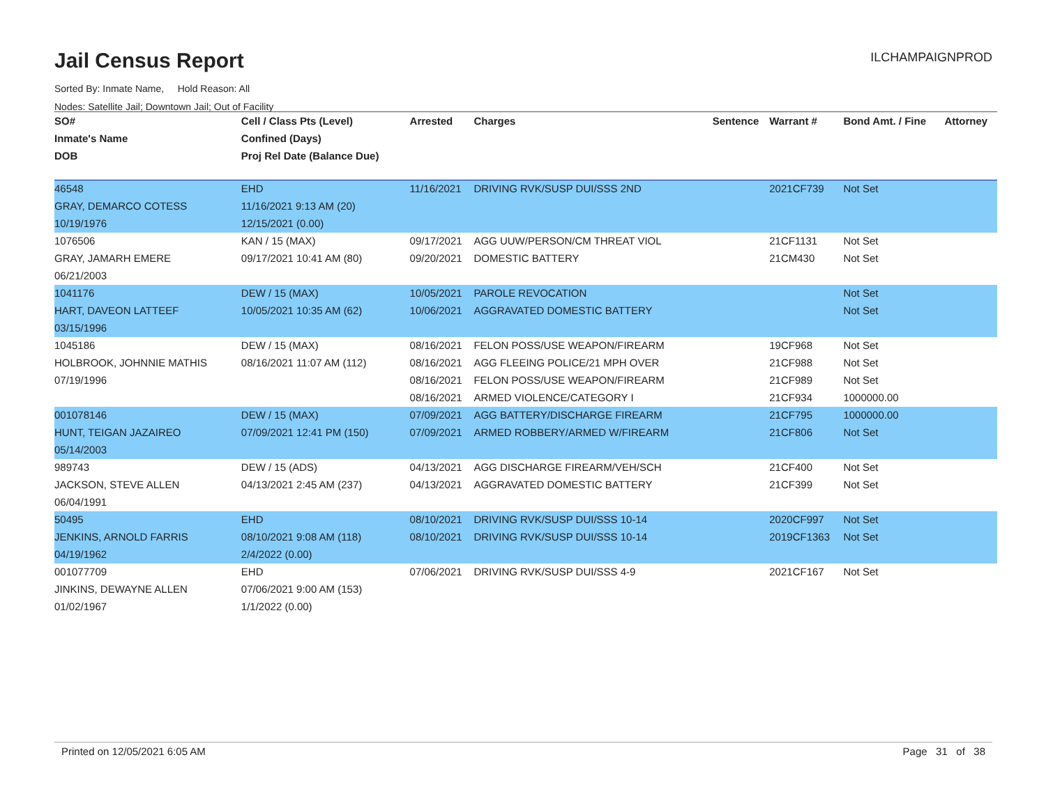Jail Census Report
ILCHAMPAIGNPROD
Sorted By: Inmate Name, Hold Reason: All
Nodes: Satellite Jail; Downtown Jail; Out of Facility
| SO# | Cell / Class Pts (Level) | Arrested | Charges | Sentence | Warrant # | Bond Amt. / Fine | Attorney |
| --- | --- | --- | --- | --- | --- | --- | --- |
| Inmate's Name | Confined (Days) | | | | | | |
| DOB | Proj Rel Date (Balance Due) | | | | | | |
| 46548 | EHD | 11/16/2021 | DRIVING RVK/SUSP DUI/SSS 2ND | | 2021CF739 | Not Set | |
| GRAY, DEMARCO COTESS | 11/16/2021 9:13 AM (20) | | | | | | |
| 10/19/1976 | 12/15/2021 (0.00) | | | | | | |
| 1076506 | KAN / 15 (MAX) | 09/17/2021 | AGG UUW/PERSON/CM THREAT VIOL | | 21CF1131 | Not Set | |
| GRAY, JAMARH EMERE | 09/17/2021 10:41 AM (80) | 09/20/2021 | DOMESTIC BATTERY | | 21CM430 | Not Set | |
| 06/21/2003 | | | | | | | |
| 1041176 | DEW / 15 (MAX) | 10/05/2021 | PAROLE REVOCATION | | | Not Set | |
| HART, DAVEON LATTEEF | 10/05/2021 10:35 AM (62) | 10/06/2021 | AGGRAVATED DOMESTIC BATTERY | | | Not Set | |
| 03/15/1996 | | | | | | | |
| 1045186 | DEW / 15 (MAX) | 08/16/2021 | FELON POSS/USE WEAPON/FIREARM | | 19CF968 | Not Set | |
| HOLBROOK, JOHNNIE MATHIS | 08/16/2021 11:07 AM (112) | 08/16/2021 | AGG FLEEING POLICE/21 MPH OVER | | 21CF988 | Not Set | |
| 07/19/1996 | | 08/16/2021 | FELON POSS/USE WEAPON/FIREARM | | 21CF989 | Not Set | |
| | | 08/16/2021 | ARMED VIOLENCE/CATEGORY I | | 21CF934 | 1000000.00 | |
| 001078146 | DEW / 15 (MAX) | 07/09/2021 | AGG BATTERY/DISCHARGE FIREARM | | 21CF795 | 1000000.00 | |
| HUNT, TEIGAN JAZAIREO | 07/09/2021 12:41 PM (150) | 07/09/2021 | ARMED ROBBERY/ARMED W/FIREARM | | 21CF806 | Not Set | |
| 05/14/2003 | | | | | | | |
| 989743 | DEW / 15 (ADS) | 04/13/2021 | AGG DISCHARGE FIREARM/VEH/SCH | | 21CF400 | Not Set | |
| JACKSON, STEVE ALLEN | 04/13/2021 2:45 AM (237) | 04/13/2021 | AGGRAVATED DOMESTIC BATTERY | | 21CF399 | Not Set | |
| 06/04/1991 | | | | | | | |
| 50495 | EHD | 08/10/2021 | DRIVING RVK/SUSP DUI/SSS 10-14 | | 2020CF997 | Not Set | |
| JENKINS, ARNOLD FARRIS | 08/10/2021 9:08 AM (118) | 08/10/2021 | DRIVING RVK/SUSP DUI/SSS 10-14 | | 2019CF1363 | Not Set | |
| 04/19/1962 | 2/4/2022 (0.00) | | | | | | |
| 001077709 | EHD | 07/06/2021 | DRIVING RVK/SUSP DUI/SSS 4-9 | | 2021CF167 | Not Set | |
| JINKINS, DEWAYNE ALLEN | 07/06/2021 9:00 AM (153) | | | | | | |
| 01/02/1967 | 1/1/2022 (0.00) | | | | | | |
Printed on 12/05/2021 6:05 AM Page 31 of 38